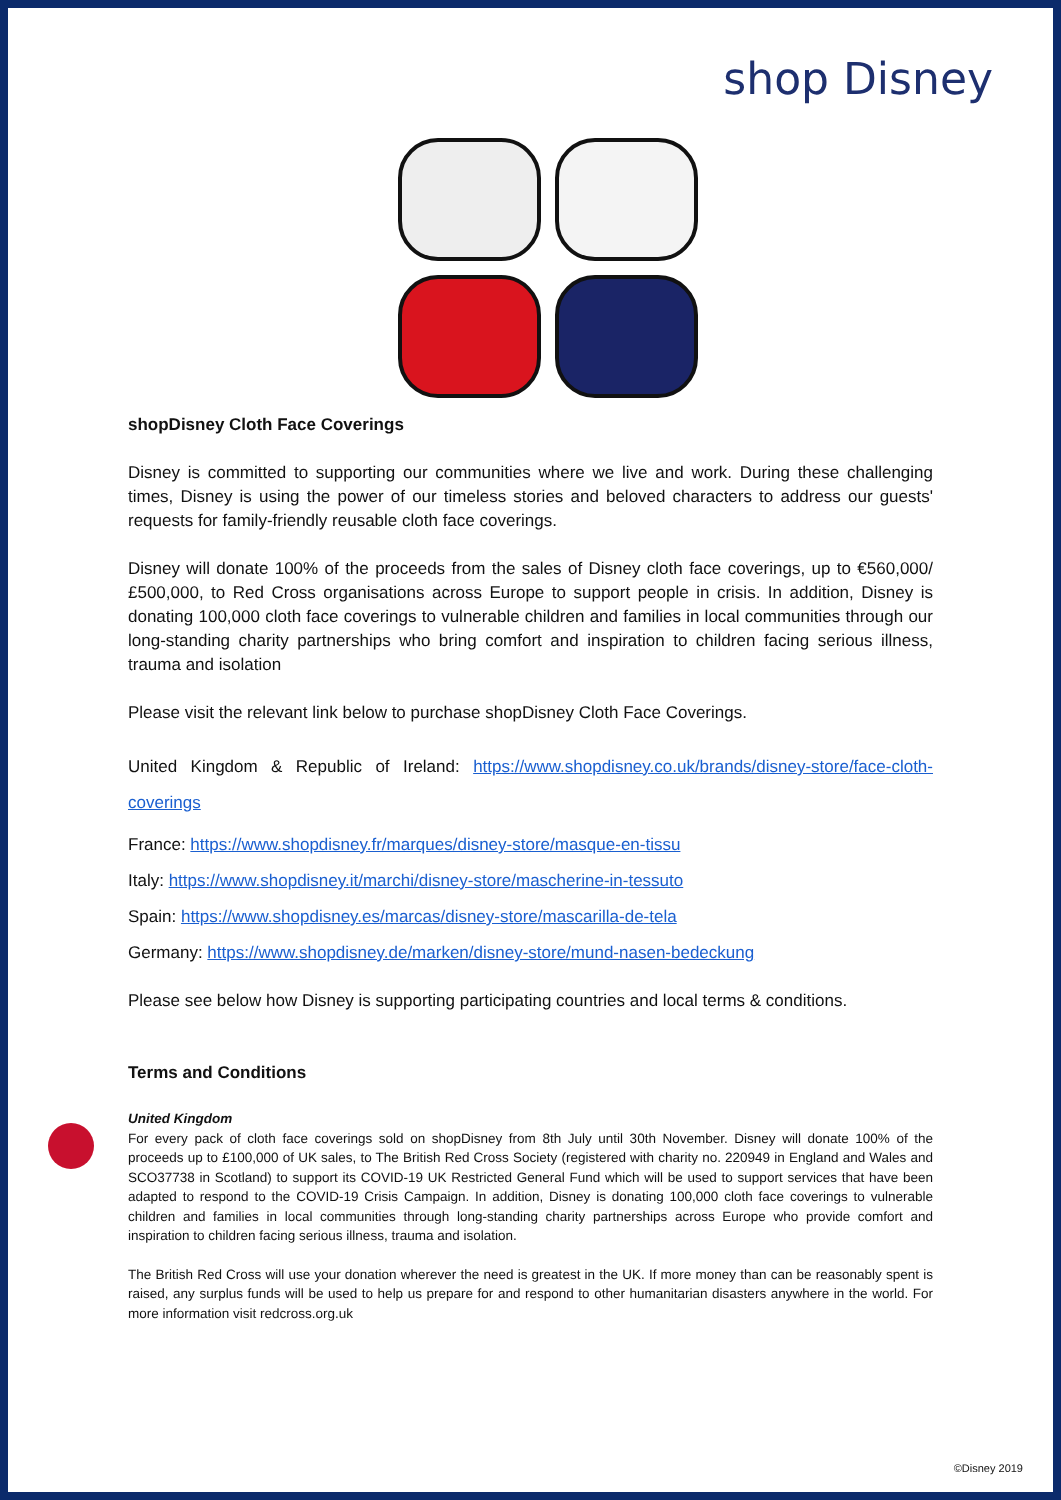shop Disney
shopDisney Cloth Face Coverings
Disney is committed to supporting our communities where we live and work. During these challenging times, Disney is using the power of our timeless stories and beloved characters to address our guests' requests for family-friendly reusable cloth face coverings.
Disney will donate 100% of the proceeds from the sales of Disney cloth face coverings, up to €560,000/£500,000, to Red Cross organisations across Europe to support people in crisis. In addition, Disney is donating 100,000 cloth face coverings to vulnerable children and families in local communities through our long-standing charity partnerships who bring comfort and inspiration to children facing serious illness, trauma and isolation
Please visit the relevant link below to purchase shopDisney Cloth Face Coverings.
United Kingdom & Republic of Ireland: https://www.shopdisney.co.uk/brands/disney-store/face-cloth-coverings
France: https://www.shopdisney.fr/marques/disney-store/masque-en-tissu
Italy: https://www.shopdisney.it/marchi/disney-store/mascherine-in-tessuto
Spain: https://www.shopdisney.es/marcas/disney-store/mascarilla-de-tela
Germany: https://www.shopdisney.de/marken/disney-store/mund-nasen-bedeckung
Please see below how Disney is supporting participating countries and local terms & conditions.
Terms and Conditions
United Kingdom
For every pack of cloth face coverings sold on shopDisney from 8th July until 30th November. Disney will donate 100% of the proceeds up to £100,000 of UK sales, to The British Red Cross Society (registered with charity no. 220949 in England and Wales and SCO37738 in Scotland) to support its COVID-19 UK Restricted General Fund which will be used to support services that have been adapted to respond to the COVID-19 Crisis Campaign. In addition, Disney is donating 100,000 cloth face coverings to vulnerable children and families in local communities through long-standing charity partnerships across Europe who provide comfort and inspiration to children facing serious illness, trauma and isolation.
The British Red Cross will use your donation wherever the need is greatest in the UK. If more money than can be reasonably spent is raised, any surplus funds will be used to help us prepare for and respond to other humanitarian disasters anywhere in the world. For more information visit redcross.org.uk
©Disney 2019